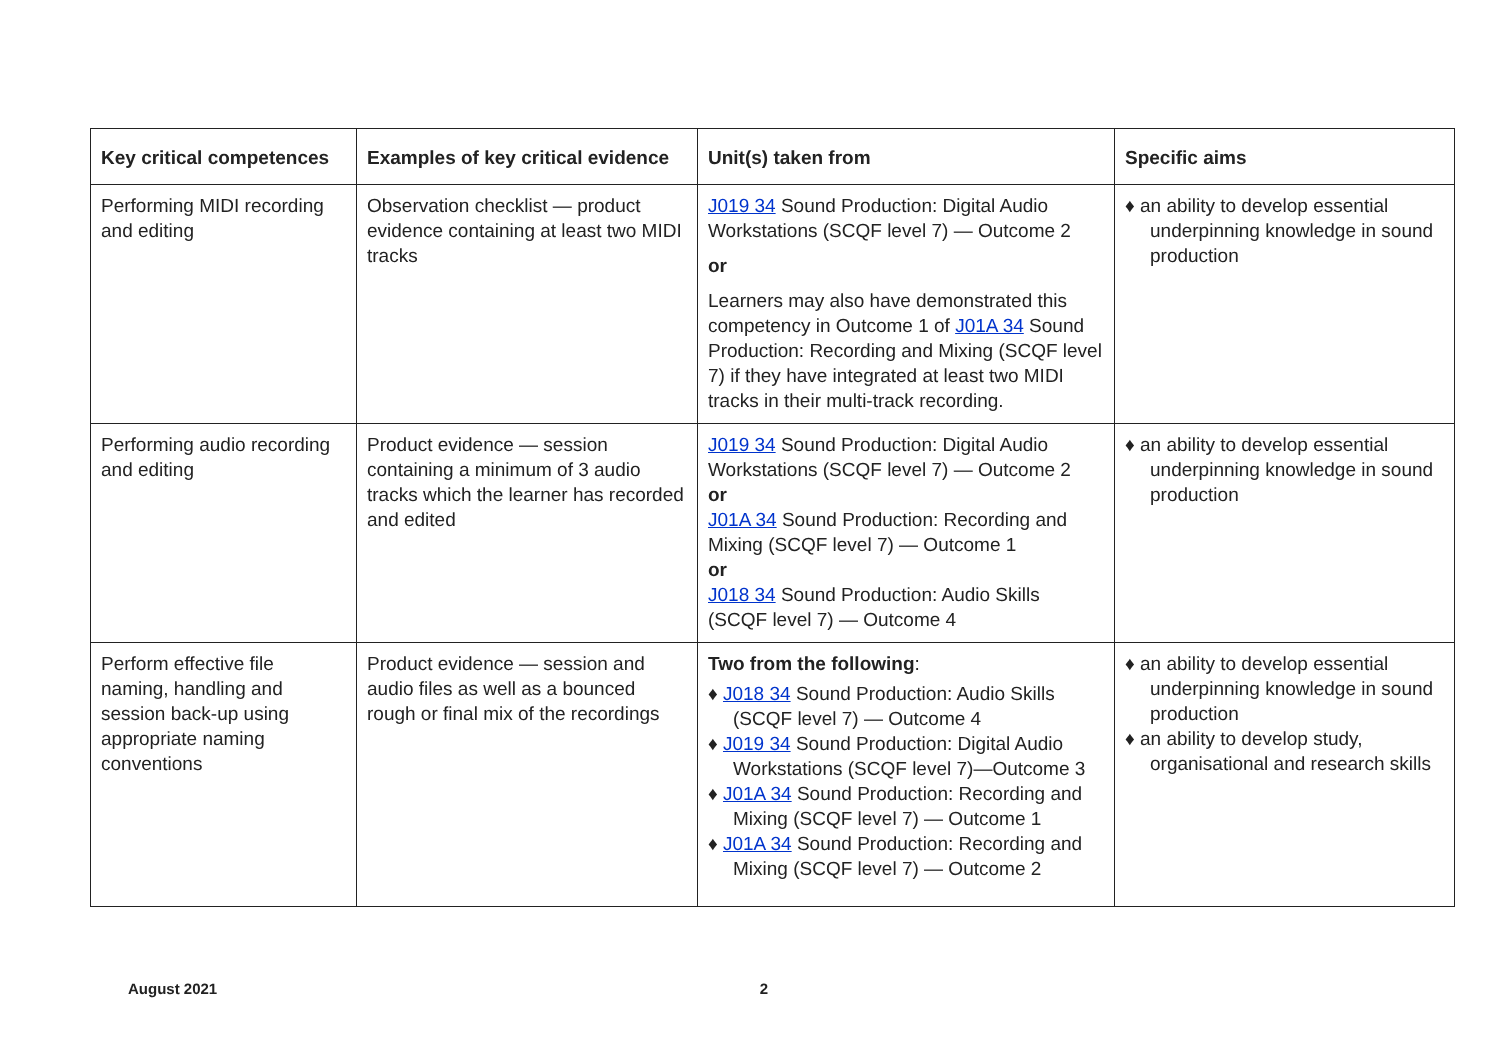| Key critical competences | Examples of key critical evidence | Unit(s) taken from | Specific aims |
| --- | --- | --- | --- |
| Performing MIDI recording and editing | Observation checklist — product evidence containing at least two MIDI tracks | J019 34 Sound Production: Digital Audio Workstations (SCQF level 7) — Outcome 2 or Learners may also have demonstrated this competency in Outcome 1 of J01A 34 Sound Production: Recording and Mixing (SCQF level 7) if they have integrated at least two MIDI tracks in their multi-track recording. | ♦ an ability to develop essential underpinning knowledge in sound production |
| Performing audio recording and editing | Product evidence — session containing a minimum of 3 audio tracks which the learner has recorded and edited | J019 34 Sound Production: Digital Audio Workstations (SCQF level 7) — Outcome 2 or J01A 34 Sound Production: Recording and Mixing (SCQF level 7) — Outcome 1 or J018 34 Sound Production: Audio Skills (SCQF level 7) — Outcome 4 | ♦ an ability to develop essential underpinning knowledge in sound production |
| Perform effective file naming, handling and session back-up using appropriate naming conventions | Product evidence — session and audio files as well as a bounced rough or final mix of the recordings | Two from the following : ♦ J018 34 Sound Production: Audio Skills (SCQF level 7) — Outcome 4 ♦ J019 34 Sound Production: Digital Audio Workstations (SCQF level 7)—Outcome 3 ♦ J01A 34 Sound Production: Recording and Mixing (SCQF level 7) — Outcome 1 ♦ J01A 34 Sound Production: Recording and Mixing (SCQF level 7) — Outcome 2 | ♦ an ability to develop essential underpinning knowledge in sound production ♦ an ability to develop study, organisational and research skills |
August 2021 2